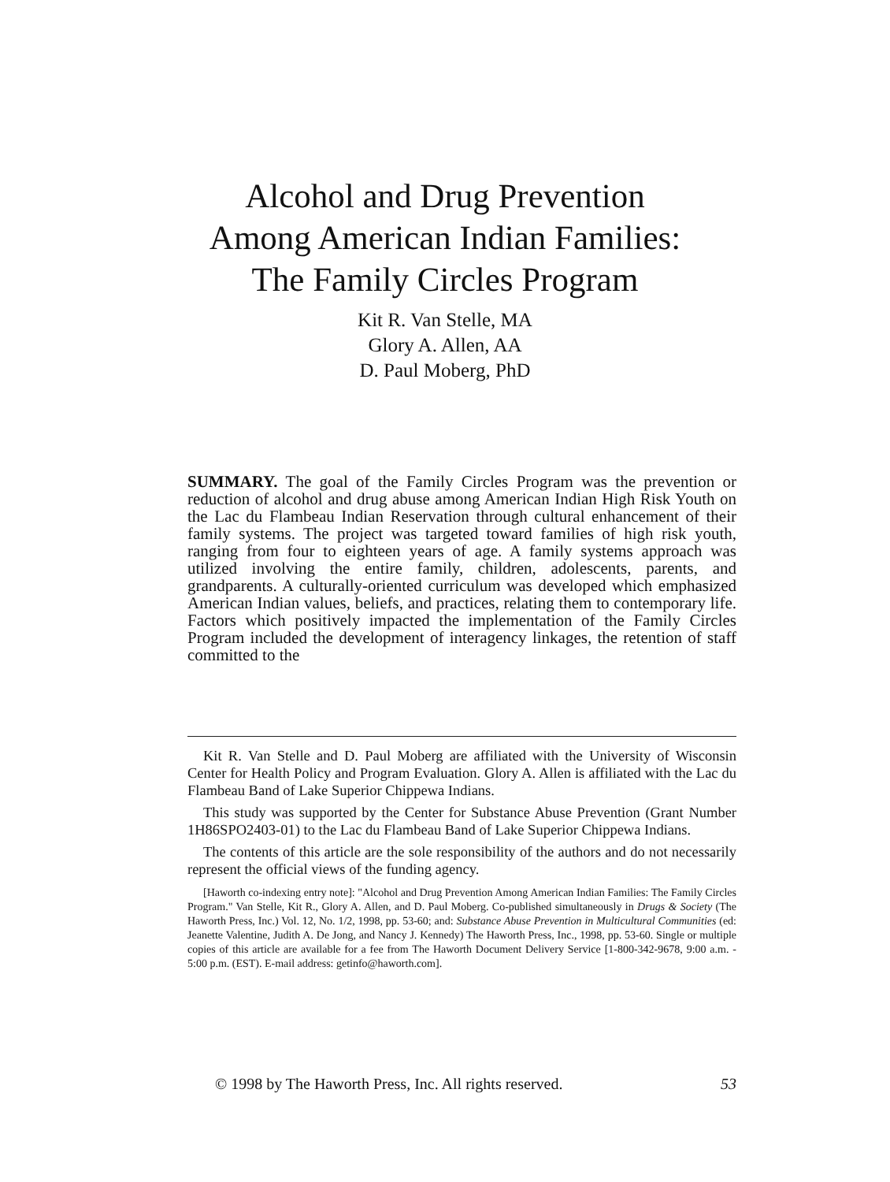Alcohol and Drug Prevention
Among American Indian Families:
The Family Circles Program
Kit R. Van Stelle, MA
Glory A. Allen, AA
D. Paul Moberg, PhD
SUMMARY. The goal of the Family Circles Program was the prevention or reduction of alcohol and drug abuse among American Indian High Risk Youth on the Lac du Flambeau Indian Reservation through cultural enhancement of their family systems. The project was targeted toward families of high risk youth, ranging from four to eighteen years of age. A family systems approach was utilized involving the entire family, children, adolescents, parents, and grandparents. A culturally-oriented curriculum was developed which emphasized American Indian values, beliefs, and practices, relating them to contemporary life. Factors which positively impacted the implementation of the Family Circles Program included the development of interagency linkages, the retention of staff committed to the
Kit R. Van Stelle and D. Paul Moberg are affiliated with the University of Wisconsin Center for Health Policy and Program Evaluation. Glory A. Allen is affiliated with the Lac du Flambeau Band of Lake Superior Chippewa Indians.
This study was supported by the Center for Substance Abuse Prevention (Grant Number 1H86SPO2403-01) to the Lac du Flambeau Band of Lake Superior Chippewa Indians.
The contents of this article are the sole responsibility of the authors and do not necessarily represent the official views of the funding agency.
[Haworth co-indexing entry note]: "Alcohol and Drug Prevention Among American Indian Families: The Family Circles Program." Van Stelle, Kit R., Glory A. Allen, and D. Paul Moberg. Co-published simultaneously in Drugs & Society (The Haworth Press, Inc.) Vol. 12, No. 1/2, 1998, pp. 53-60; and: Substance Abuse Prevention in Multicultural Communities (ed: Jeanette Valentine, Judith A. De Jong, and Nancy J. Kennedy) The Haworth Press, Inc., 1998, pp. 53-60. Single or multiple copies of this article are available for a fee from The Haworth Document Delivery Service [1-800-342-9678, 9:00 a.m. - 5:00 p.m. (EST). E-mail address: getinfo@haworth.com].
© 1998 by The Haworth Press, Inc. All rights reserved. 53